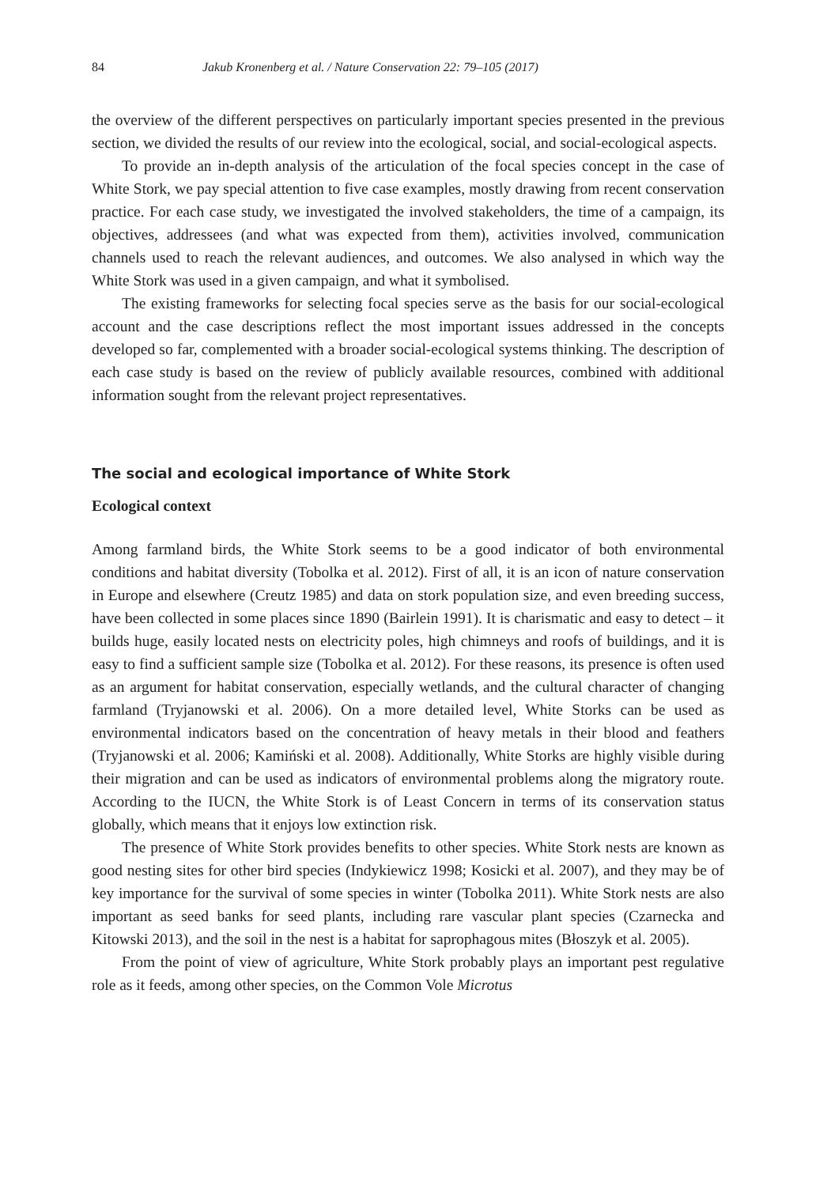84 Jakub Kronenberg et al. / Nature Conservation 22: 79–105 (2017)
the overview of the different perspectives on particularly important species presented in the previous section, we divided the results of our review into the ecological, social, and social-ecological aspects.
To provide an in-depth analysis of the articulation of the focal species concept in the case of White Stork, we pay special attention to five case examples, mostly drawing from recent conservation practice. For each case study, we investigated the involved stakeholders, the time of a campaign, its objectives, addressees (and what was expected from them), activities involved, communication channels used to reach the relevant audiences, and outcomes. We also analysed in which way the White Stork was used in a given campaign, and what it symbolised.
The existing frameworks for selecting focal species serve as the basis for our social-ecological account and the case descriptions reflect the most important issues addressed in the concepts developed so far, complemented with a broader social-ecological systems thinking. The description of each case study is based on the review of publicly available resources, combined with additional information sought from the relevant project representatives.
The social and ecological importance of White Stork
Ecological context
Among farmland birds, the White Stork seems to be a good indicator of both environmental conditions and habitat diversity (Tobolka et al. 2012). First of all, it is an icon of nature conservation in Europe and elsewhere (Creutz 1985) and data on stork population size, and even breeding success, have been collected in some places since 1890 (Bairlein 1991). It is charismatic and easy to detect – it builds huge, easily located nests on electricity poles, high chimneys and roofs of buildings, and it is easy to find a sufficient sample size (Tobolka et al. 2012). For these reasons, its presence is often used as an argument for habitat conservation, especially wetlands, and the cultural character of changing farmland (Tryjanowski et al. 2006). On a more detailed level, White Storks can be used as environmental indicators based on the concentration of heavy metals in their blood and feathers (Tryjanowski et al. 2006; Kamiński et al. 2008). Additionally, White Storks are highly visible during their migration and can be used as indicators of environmental problems along the migratory route. According to the IUCN, the White Stork is of Least Concern in terms of its conservation status globally, which means that it enjoys low extinction risk.
The presence of White Stork provides benefits to other species. White Stork nests are known as good nesting sites for other bird species (Indykiewicz 1998; Kosicki et al. 2007), and they may be of key importance for the survival of some species in winter (Tobolka 2011). White Stork nests are also important as seed banks for seed plants, including rare vascular plant species (Czarnecka and Kitowski 2013), and the soil in the nest is a habitat for saprophagous mites (Błoszyk et al. 2005).
From the point of view of agriculture, White Stork probably plays an important pest regulative role as it feeds, among other species, on the Common Vole Microtus